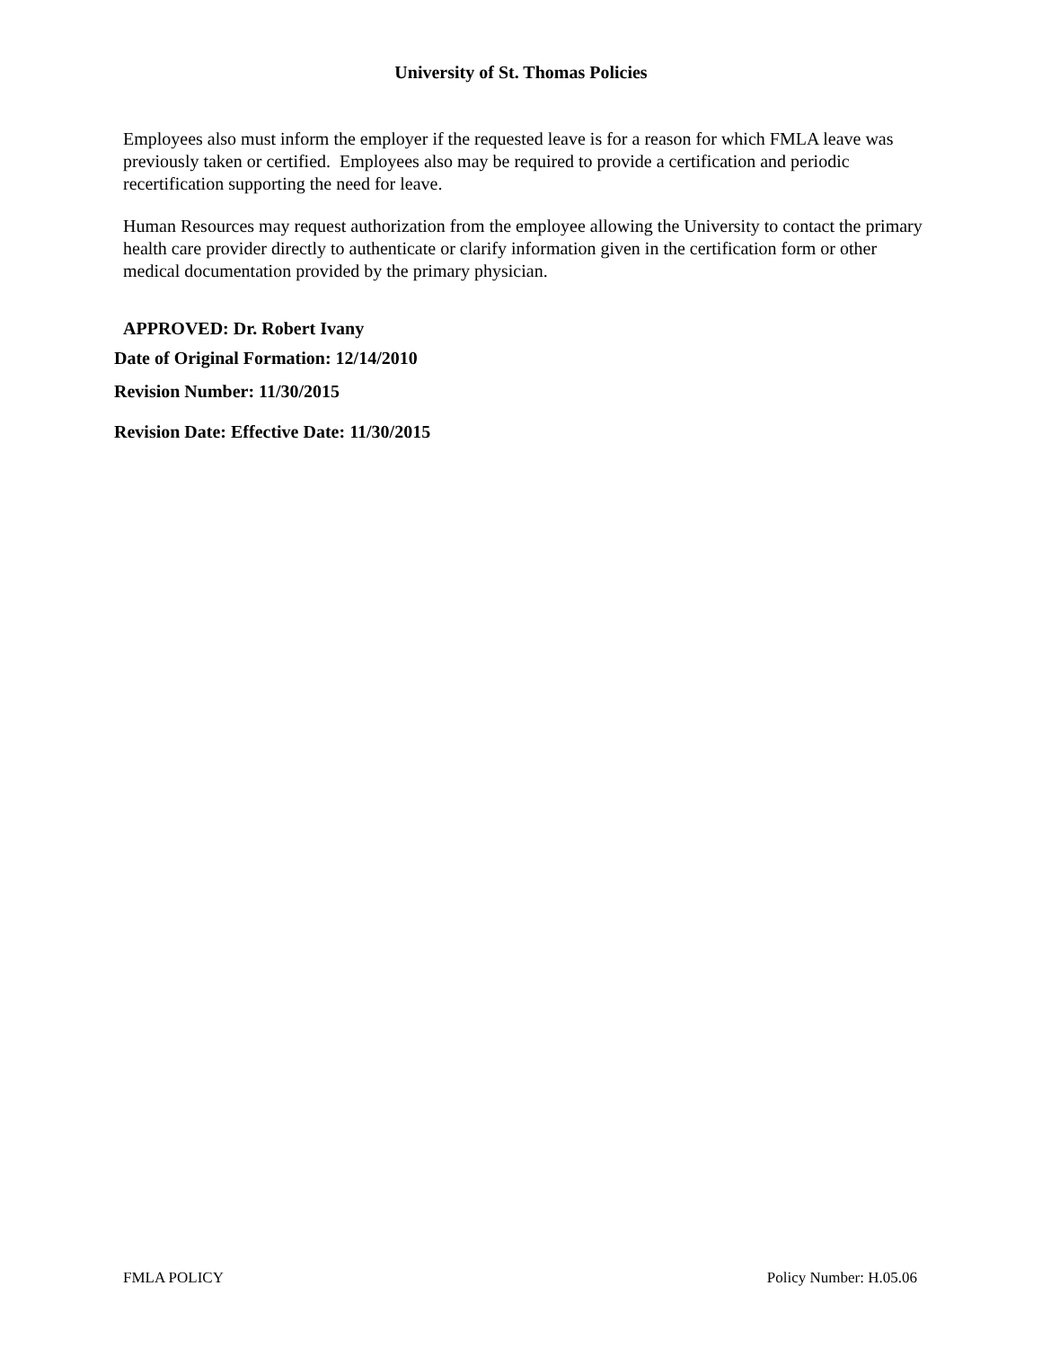University of St. Thomas Policies
Employees also must inform the employer if the requested leave is for a reason for which FMLA leave was previously taken or certified. Employees also may be required to provide a certification and periodic recertification supporting the need for leave.
Human Resources may request authorization from the employee allowing the University to contact the primary health care provider directly to authenticate or clarify information given in the certification form or other medical documentation provided by the primary physician.
APPROVED: Dr. Robert Ivany
Date of Original Formation: 12/14/2010
Revision Number: 11/30/2015
Revision Date: Effective Date: 11/30/2015
FMLA POLICY Policy Number: H.05.06